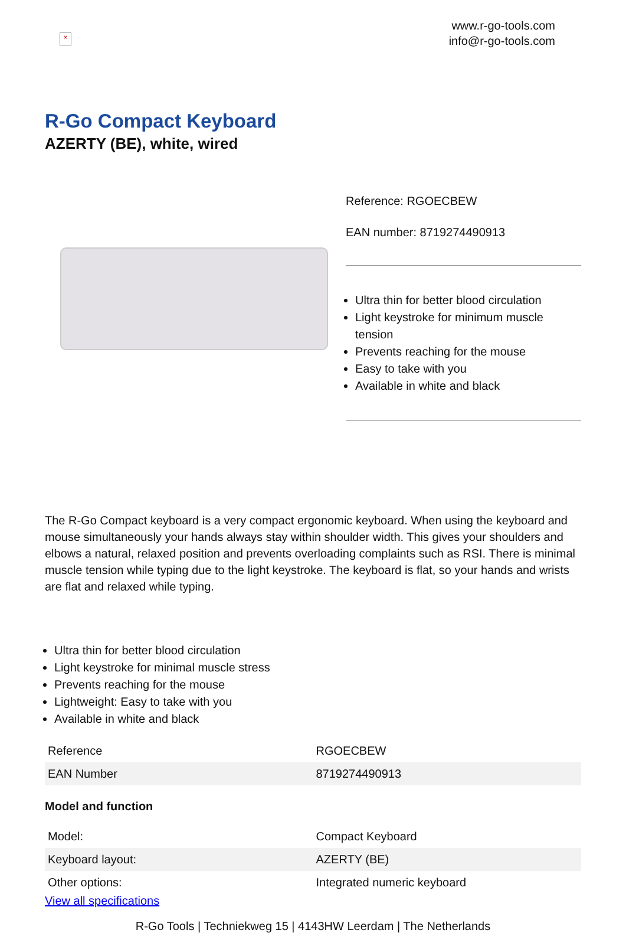×
www.r-go-tools.com
info@r-go-tools.com
R-Go Compact Keyboard
AZERTY (BE), white, wired
Reference: RGOECBEW
EAN number: 8719274490913
Ultra thin for better blood circulation
Light keystroke for minimum muscle tension
Prevents reaching for the mouse
Easy to take with you
Available in white and black
The R-Go Compact keyboard is a very compact ergonomic keyboard. When using the keyboard and mouse simultaneously your hands always stay within shoulder width. This gives your shoulders and elbows a natural, relaxed position and prevents overloading complaints such as RSI. There is minimal muscle tension while typing due to the light keystroke. The keyboard is flat, so your hands and wrists are flat and relaxed while typing.
Ultra thin for better blood circulation
Light keystroke for minimal muscle stress
Prevents reaching for the mouse
Lightweight: Easy to take with you
Available in white and black
| Reference | RGOECBEW |
| EAN Number | 8719274490913 |
Model and function
| Model: | Compact Keyboard |
| Keyboard layout: | AZERTY (BE) |
| Other options: | Integrated numeric keyboard |
View all specifications
R-Go Tools | Techniekweg 15 | 4143HW Leerdam | The Netherlands